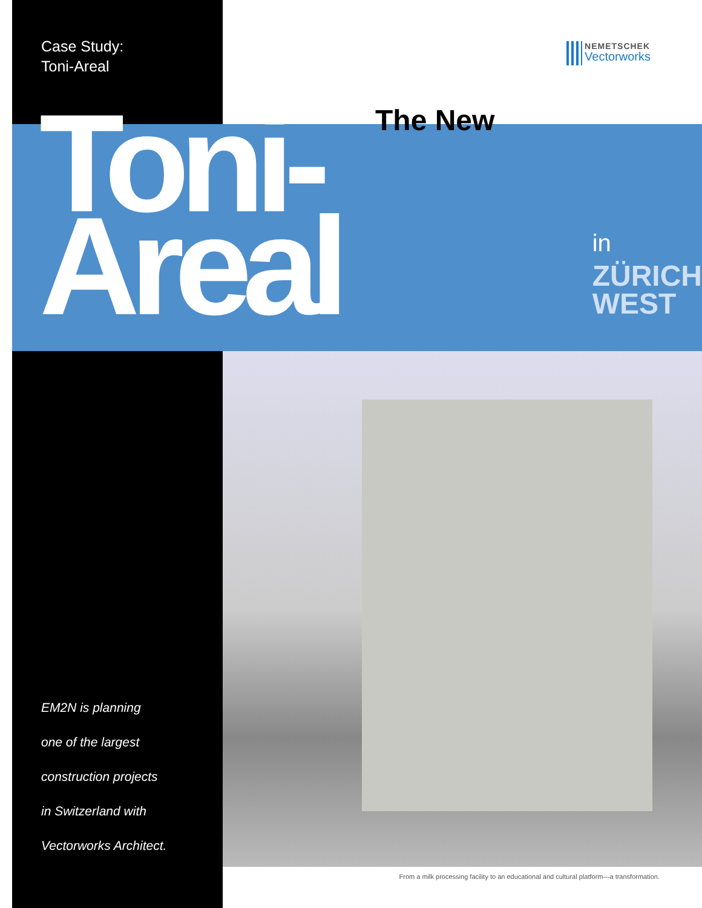Case Study:
Toni-Areal
NEMETSCHEK
Vectorworks
The New Toni-Areal
in
ZÜRICH
WEST
EM2N is planning
one of the largest
construction projects
in Switzerland with
Vectorworks Architect.
From a milk processing facility to an educational and cultural platform—a transformation.